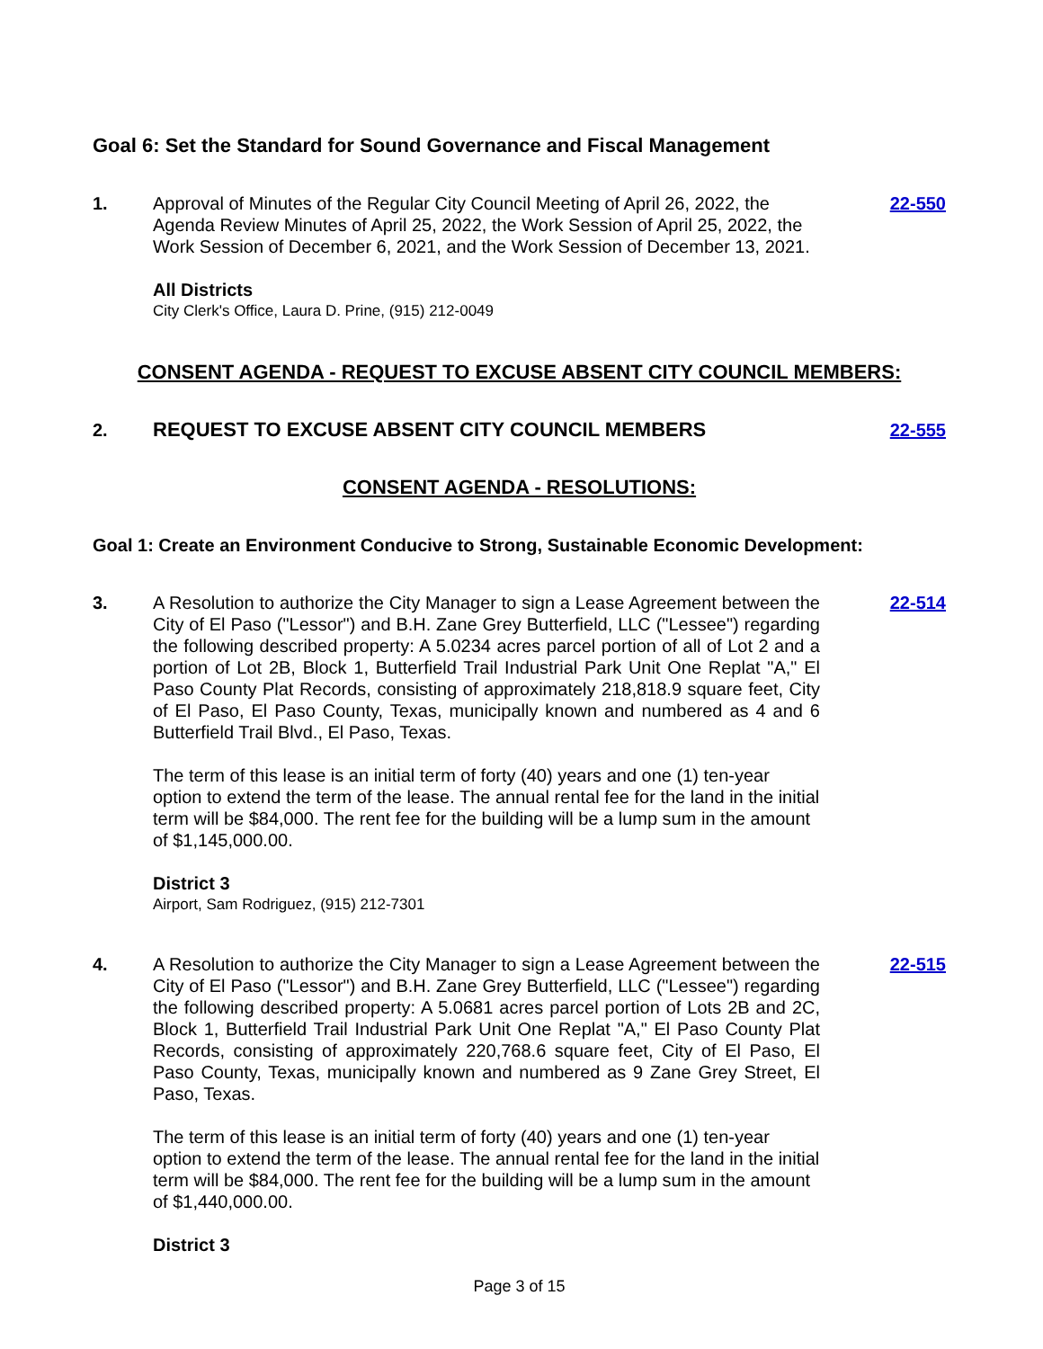Goal 6: Set the Standard for Sound Governance and Fiscal Management
1. Approval of Minutes of the Regular City Council Meeting of April 26, 2022, the Agenda Review Minutes of April 25, 2022, the Work Session of April 25, 2022, the Work Session of December 6, 2021, and the Work Session of December 13, 2021.
All Districts
City Clerk's Office, Laura D. Prine, (915) 212-0049
22-550
CONSENT AGENDA - REQUEST TO EXCUSE ABSENT CITY COUNCIL MEMBERS:
2. REQUEST TO EXCUSE ABSENT CITY COUNCIL MEMBERS 22-555
CONSENT AGENDA - RESOLUTIONS:
Goal 1: Create an Environment Conducive to Strong, Sustainable Economic Development:
3. A Resolution to authorize the City Manager to sign a Lease Agreement between the City of El Paso ("Lessor") and B.H. Zane Grey Butterfield, LLC ("Lessee") regarding the following described property: A 5.0234 acres parcel portion of all of Lot 2 and a portion of Lot 2B, Block 1, Butterfield Trail Industrial Park Unit One Replat "A," El Paso County Plat Records, consisting of approximately 218,818.9 square feet, City of El Paso, El Paso County, Texas, municipally known and numbered as 4 and 6 Butterfield Trail Blvd., El Paso, Texas.
The term of this lease is an initial term of forty (40) years and one (1) ten-year option to extend the term of the lease. The annual rental fee for the land in the initial term will be $84,000. The rent fee for the building will be a lump sum in the amount of $1,145,000.00.
District 3
Airport, Sam Rodriguez, (915) 212-7301
22-514
4. A Resolution to authorize the City Manager to sign a Lease Agreement between the City of El Paso ("Lessor") and B.H. Zane Grey Butterfield, LLC ("Lessee") regarding the following described property: A 5.0681 acres parcel portion of Lots 2B and 2C, Block 1, Butterfield Trail Industrial Park Unit One Replat "A," El Paso County Plat Records, consisting of approximately 220,768.6 square feet, City of El Paso, El Paso County, Texas, municipally known and numbered as 9 Zane Grey Street, El Paso, Texas.
The term of this lease is an initial term of forty (40) years and one (1) ten-year option to extend the term of the lease. The annual rental fee for the land in the initial term will be $84,000. The rent fee for the building will be a lump sum in the amount of $1,440,000.00.
District 3
22-515
Page 3 of 15